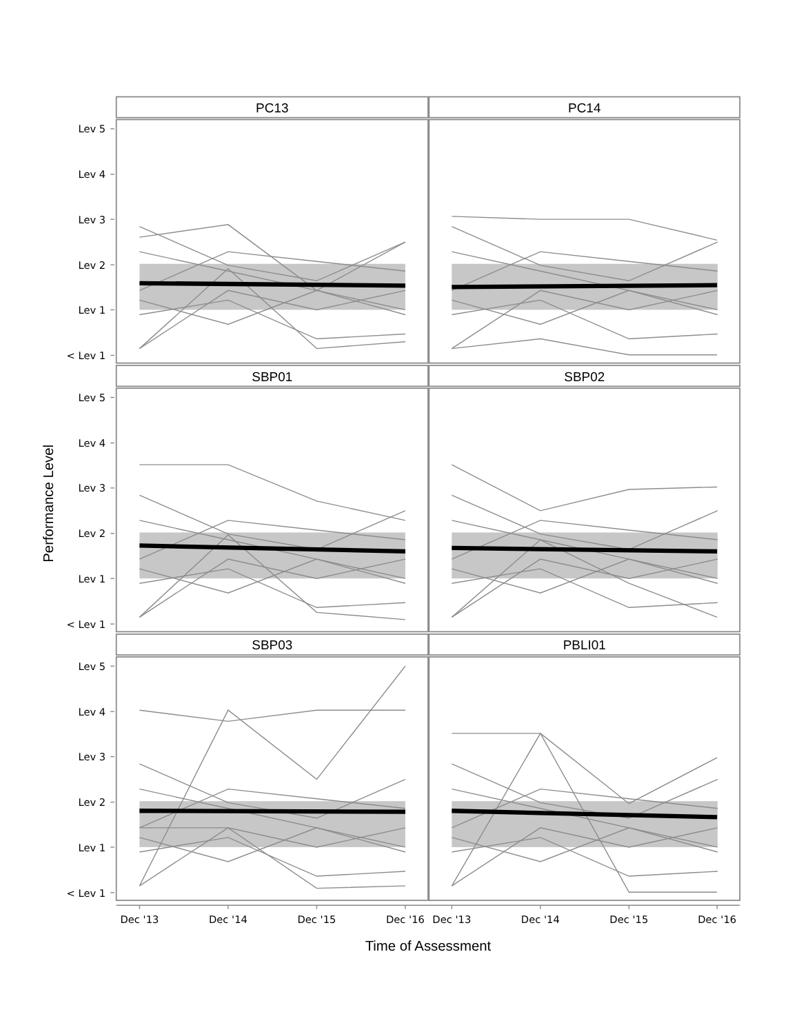Lev 5
Lev 4
Lev 3
Lev 2
Lev 1
< Lev 1
PC13
PC14
SBP01
SBP02
SBP03
PBLI01
Dec '13
Dec '14
Dec '15
Dec '16
Dec '13
Dec '14
Dec '15
Dec '16
Performance Level
Time of Assessment